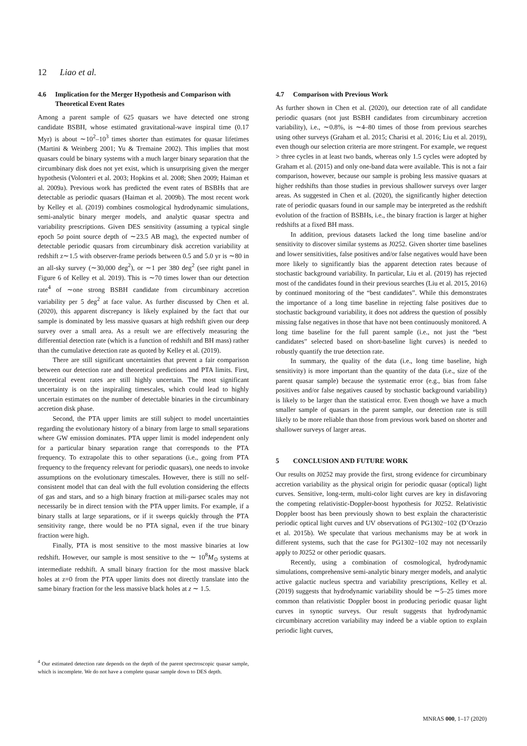12 Liao et al.
4.6 Implication for the Merger Hypothesis and Comparison with Theoretical Event Rates
Among a parent sample of 625 quasars we have detected one strong candidate BSBH, whose estimated gravitational-wave inspiral time (0.17 Myr) is about ∼10<sup>2</sup>–10<sup>3</sup> times shorter than estimates for quasar lifetimes (Martini & Weinberg 2001; Yu & Tremaine 2002). This implies that most quasars could be binary systems with a much larger binary separation that the circumbinary disk does not yet exist, which is unsurprising given the merger hypothesis (Volonteri et al. 2003; Hopkins et al. 2008; Shen 2009; Haiman et al. 2009a). Previous work has predicted the event rates of BSBHs that are detectable as periodic quasars (Haiman et al. 2009b). The most recent work by Kelley et al. (2019) combines cosmological hydrodynamic simulations, semi-analytic binary merger models, and analytic quasar spectra and variability prescriptions. Given DES sensitivity (assuming a typical single epoch 5σ point source depth of ∼23.5 AB mag), the expected number of detectable periodic quasars from circumbinary disk accretion variability at redshift z∼1.5 with observer-frame periods between 0.5 and 5.0 yr is ∼80 in an all-sky survey (∼30,000 deg<sup>2</sup>), or ∼1 per 380 deg<sup>2</sup> (see right panel in Figure 6 of Kelley et al. 2019). This is ∼70 times lower than our detection rate<sup>4</sup> of ∼one strong BSBH candidate from circumbinary accretion variability per 5 deg<sup>2</sup> at face value. As further discussed by Chen et al. (2020), this apparent discrepancy is likely explained by the fact that our sample is dominated by less massive quasars at high redshift given our deep survey over a small area. As a result we are effectively measuring the differential detection rate (which is a function of redshift and BH mass) rather than the cumulative detection rate as quoted by Kelley et al. (2019).
There are still significant uncertainties that prevent a fair comparison between our detection rate and theoretical predictions and PTA limits. First, theoretical event rates are still highly uncertain. The most significant uncertainty is on the inspiraling timescales, which could lead to highly uncertain estimates on the number of detectable binaries in the circumbinary accretion disk phase.
Second, the PTA upper limits are still subject to model uncertainties regarding the evolutionary history of a binary from large to small separations where GW emission dominates. PTA upper limit is model independent only for a particular binary separation range that corresponds to the PTA frequency. To extrapolate this to other separations (i.e., going from PTA frequency to the frequency relevant for periodic quasars), one needs to invoke assumptions on the evolutionary timescales. However, there is still no self-consistent model that can deal with the full evolution considering the effects of gas and stars, and so a high binary fraction at mili-parsec scales may not necessarily be in direct tension with the PTA upper limits. For example, if a binary stalls at large separations, or if it sweeps quickly through the PTA sensitivity range, there would be no PTA signal, even if the true binary fraction were high.
Finally, PTA is most sensitive to the most massive binaries at low redshift. However, our sample is most sensitive to the ∼ 10<sup>8</sup>M<sub>⊙</sub> systems at intermediate redshift. A small binary fraction for the most massive black holes at z=0 from the PTA upper limits does not directly translate into the same binary fraction for the less massive black holes at z ∼ 1.5.
<sup>4</sup> Our estimated detection rate depends on the depth of the parent spectroscopic quasar sample, which is incomplete. We do not have a complete quasar sample down to DES depth.
4.7 Comparison with Previous Work
As further shown in Chen et al. (2020), our detection rate of all candidate periodic quasars (not just BSBH candidates from circumbinary accretion variability), i.e., ∼0.8%, is ∼4–80 times of those from previous searches using other surveys (Graham et al. 2015; Charisi et al. 2016; Liu et al. 2019), even though our selection criteria are more stringent. For example, we request > three cycles in at least two bands, whereas only 1.5 cycles were adopted by Graham et al. (2015) and only one-band data were available. This is not a fair comparison, however, because our sample is probing less massive quasars at higher redshifts than those studies in previous shallower surveys over larger areas. As suggested in Chen et al. (2020), the significantly higher detection rate of periodic quasars found in our sample may be interpreted as the redshift evolution of the fraction of BSBHs, i.e., the binary fraction is larger at higher redshifts at a fixed BH mass.
In addition, previous datasets lacked the long time baseline and/or sensitivity to discover similar systems as J0252. Given shorter time baselines and lower sensitivities, false positives and/or false negatives would have been more likely to significantly bias the apparent detection rates because of stochastic background variability. In particular, Liu et al. (2019) has rejected most of the candidates found in their previous searches (Liu et al. 2015, 2016) by continued monitoring of the “best candidates”. While this demonstrates the importance of a long time baseline in rejecting false positives due to stochastic background variability, it does not address the question of possibly missing false negatives in those that have not been continuously monitored. A long time baseline for the full parent sample (i.e., not just the “best candidates” selected based on short-baseline light curves) is needed to robustly quantify the true detection rate.
In summary, the quality of the data (i.e., long time baseline, high sensitivity) is more important than the quantity of the data (i.e., size of the parent quasar sample) because the systematic error (e.g., bias from false positives and/or false negatives caused by stochastic background variability) is likely to be larger than the statistical error. Even though we have a much smaller sample of quasars in the parent sample, our detection rate is still likely to be more reliable than those from previous work based on shorter and shallower surveys of larger areas.
5 CONCLUSION AND FUTURE WORK
Our results on J0252 may provide the first, strong evidence for circumbinary accretion variability as the physical origin for periodic quasar (optical) light curves. Sensitive, long-term, multi-color light curves are key in disfavoring the competing relativistic-Doppler-boost hypothesis for J0252. Relativistic Doppler boost has been previously shown to best explain the characteristic periodic optical light curves and UV observations of PG1302−102 (D’Orazio et al. 2015b). We speculate that various mechanisms may be at work in different systems, such that the case for PG1302−102 may not necessarily apply to J0252 or other periodic quasars.
Recently, using a combination of cosmological, hydrodynamic simulations, comprehensive semi-analytic binary merger models, and analytic active galactic nucleus spectra and variability prescriptions, Kelley et al. (2019) suggests that hydrodynamic variability should be ∼5–25 times more common than relativistic Doppler boost in producing periodic quasar light curves in synoptic surveys. Our result suggests that hydrodynamic circumbinary accretion variability may indeed be a viable option to explain periodic light curves,
MNRAS 000, 1–17 (2020)